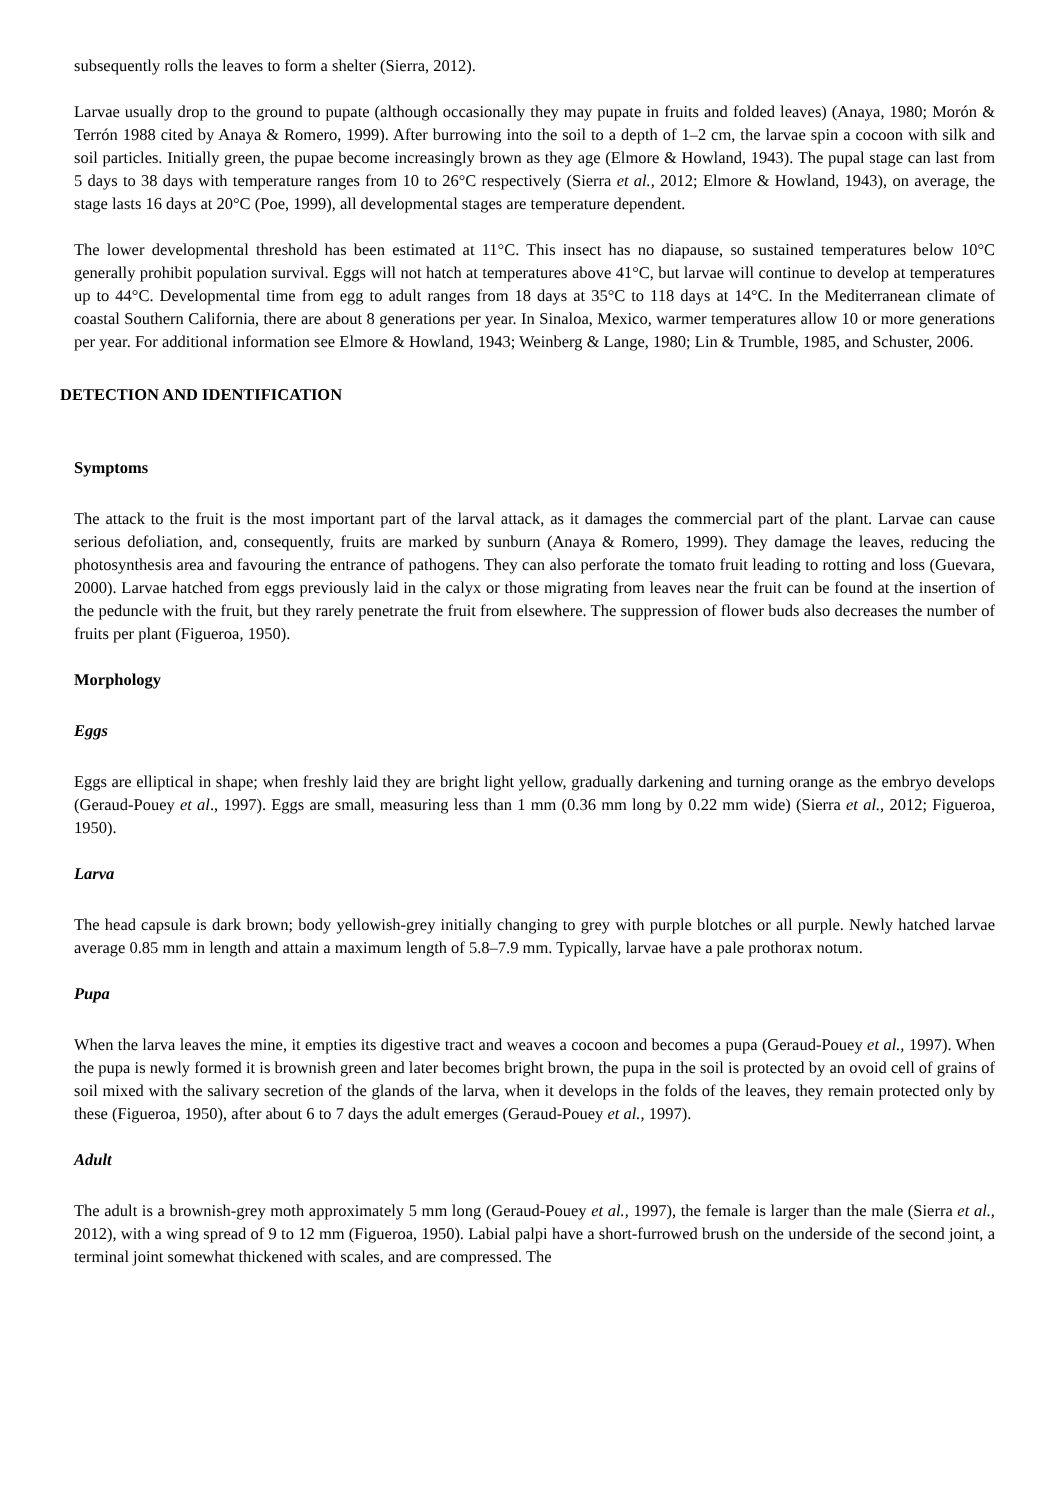subsequently rolls the leaves to form a shelter (Sierra, 2012).
Larvae usually drop to the ground to pupate (although occasionally they may pupate in fruits and folded leaves) (Anaya, 1980; Morón & Terrón 1988 cited by Anaya & Romero, 1999). After burrowing into the soil to a depth of 1–2 cm, the larvae spin a cocoon with silk and soil particles. Initially green, the pupae become increasingly brown as they age (Elmore & Howland, 1943). The pupal stage can last from 5 days to 38 days with temperature ranges from 10 to 26°C respectively (Sierra et al., 2012; Elmore & Howland, 1943), on average, the stage lasts 16 days at 20°C (Poe, 1999), all developmental stages are temperature dependent.
The lower developmental threshold has been estimated at 11°C. This insect has no diapause, so sustained temperatures below 10°C generally prohibit population survival. Eggs will not hatch at temperatures above 41°C, but larvae will continue to develop at temperatures up to 44°C. Developmental time from egg to adult ranges from 18 days at 35°C to 118 days at 14°C. In the Mediterranean climate of coastal Southern California, there are about 8 generations per year. In Sinaloa, Mexico, warmer temperatures allow 10 or more generations per year. For additional information see Elmore & Howland, 1943; Weinberg & Lange, 1980; Lin & Trumble, 1985, and Schuster, 2006.
DETECTION AND IDENTIFICATION
Symptoms
The attack to the fruit is the most important part of the larval attack, as it damages the commercial part of the plant. Larvae can cause serious defoliation, and, consequently, fruits are marked by sunburn (Anaya & Romero, 1999). They damage the leaves, reducing the photosynthesis area and favouring the entrance of pathogens. They can also perforate the tomato fruit leading to rotting and loss (Guevara, 2000). Larvae hatched from eggs previously laid in the calyx or those migrating from leaves near the fruit can be found at the insertion of the peduncle with the fruit, but they rarely penetrate the fruit from elsewhere. The suppression of flower buds also decreases the number of fruits per plant (Figueroa, 1950).
Morphology
Eggs
Eggs are elliptical in shape; when freshly laid they are bright light yellow, gradually darkening and turning orange as the embryo develops (Geraud-Pouey et al., 1997). Eggs are small, measuring less than 1 mm (0.36 mm long by 0.22 mm wide) (Sierra et al., 2012; Figueroa, 1950).
Larva
The head capsule is dark brown; body yellowish-grey initially changing to grey with purple blotches or all purple. Newly hatched larvae average 0.85 mm in length and attain a maximum length of 5.8–7.9 mm. Typically, larvae have a pale prothorax notum.
Pupa
When the larva leaves the mine, it empties its digestive tract and weaves a cocoon and becomes a pupa (Geraud-Pouey et al., 1997). When the pupa is newly formed it is brownish green and later becomes bright brown, the pupa in the soil is protected by an ovoid cell of grains of soil mixed with the salivary secretion of the glands of the larva, when it develops in the folds of the leaves, they remain protected only by these (Figueroa, 1950), after about 6 to 7 days the adult emerges (Geraud-Pouey et al., 1997).
Adult
The adult is a brownish-grey moth approximately 5 mm long (Geraud-Pouey et al., 1997), the female is larger than the male (Sierra et al., 2012), with a wing spread of 9 to 12 mm (Figueroa, 1950). Labial palpi have a short-furrowed brush on the underside of the second joint, a terminal joint somewhat thickened with scales, and are compressed. The